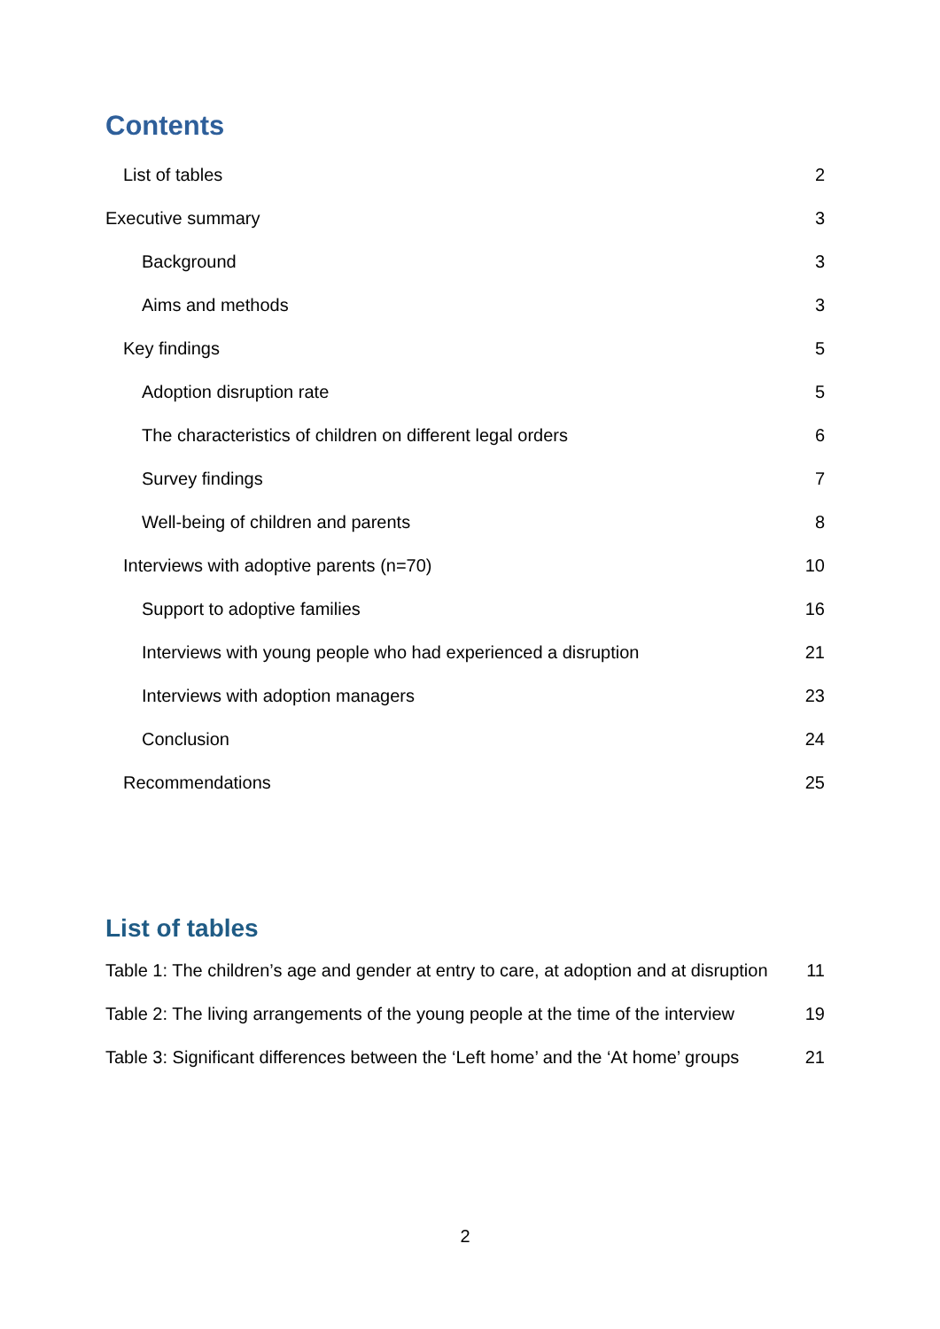Contents
List of tables 2
Executive summary 3
Background 3
Aims and methods 3
Key findings 5
Adoption disruption rate 5
The characteristics of children on different legal orders 6
Survey findings 7
Well-being of children and parents 8
Interviews with adoptive parents (n=70) 10
Support to adoptive families 16
Interviews with young people who had experienced a disruption 21
Interviews with adoption managers 23
Conclusion 24
Recommendations 25
List of tables
Table 1: The children’s age and gender at entry to care, at adoption and at disruption 11
Table 2: The living arrangements of the young people at the time of the interview 19
Table 3: Significant differences between the ‘Left home’ and the ‘At home’ groups 21
2